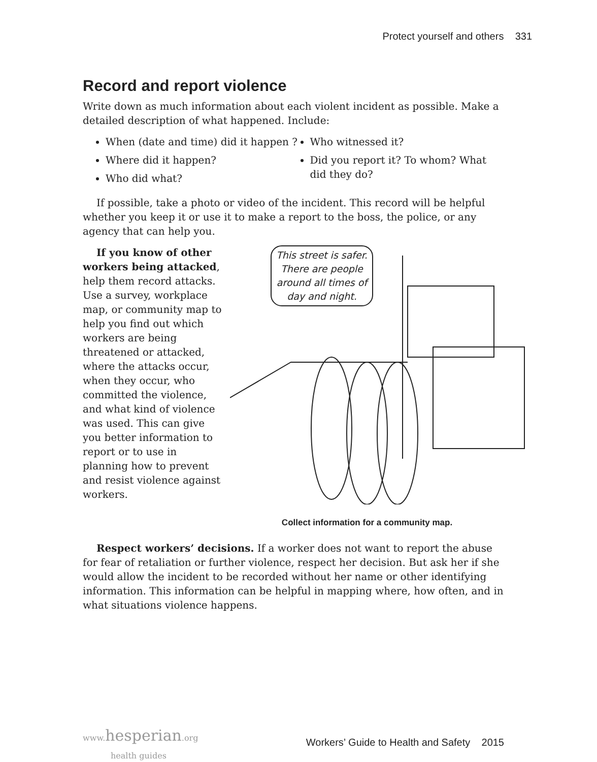Protect yourself and others 331
Record and report violence
Write down as much information about each violent incident as possible. Make a detailed description of what happened. Include:
When (date and time) did it happen ?
Where did it happen?
Who did what?
Who witnessed it?
Did you report it? To whom? What did they do?
If possible, take a photo or video of the incident. This record will be helpful whether you keep it or use it to make a report to the boss, the police, or any agency that can help you.
If you know of other workers being attacked, help them record attacks. Use a survey, workplace map, or community map to help you find out which workers are being threatened or attacked, where the attacks occur, when they occur, who committed the violence, and what kind of violence was used. This can give you better information to report or to use in planning how to prevent and resist violence against workers.
This street is safer. There are people around all times of day and night.
Collect information for a community map.
Respect workers’ decisions. If a worker does not want to report the abuse for fear of retaliation or further violence, respect her decision. But ask her if she would allow the incident to be recorded without her name or other identifying information. This information can be helpful in mapping where, how often, and in what situations violence happens.
www. hesperian.org
health guides Workers’ Guide to Health and Safety 2015